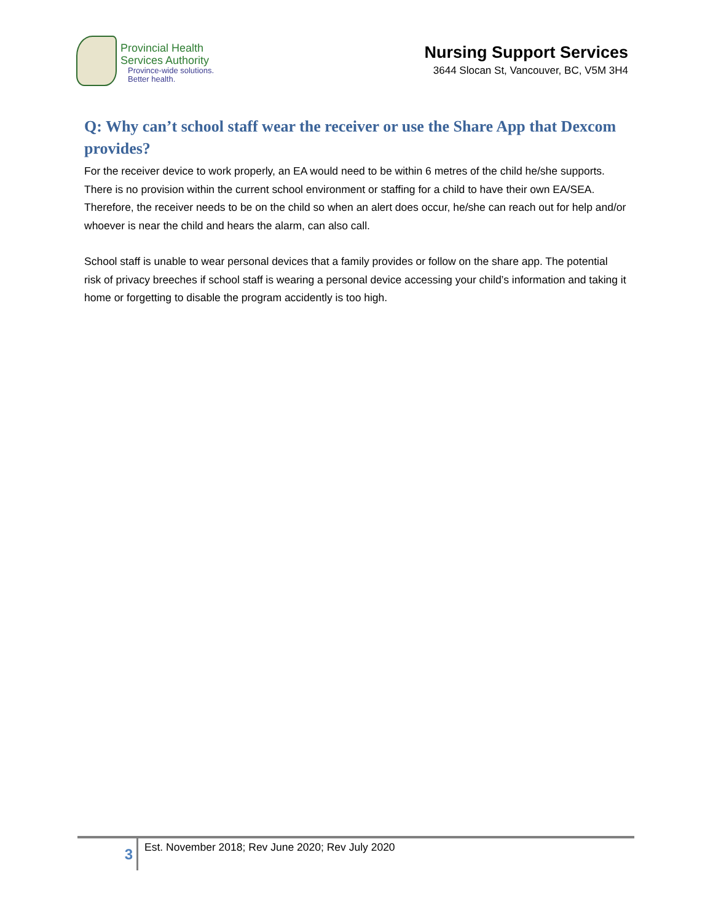Provincial Health
Services Authority
Province-wide solutions.
Better health.
Nursing Support Services
3644 Slocan St, Vancouver, BC, V5M 3H4
Q: Why can’t school staff wear the receiver or use the Share App that Dexcom provides?
For the receiver device to work properly, an EA would need to be within 6 metres of the child he/she supports. There is no provision within the current school environment or staffing for a child to have their own EA/SEA. Therefore, the receiver needs to be on the child so when an alert does occur, he/she can reach out for help and/or whoever is near the child and hears the alarm, can also call.
School staff is unable to wear personal devices that a family provides or follow on the share app. The potential risk of privacy breeches if school staff is wearing a personal device accessing your child’s information and taking it home or forgetting to disable the program accidently is too high.
3
Est. November 2018; Rev June 2020; Rev July 2020